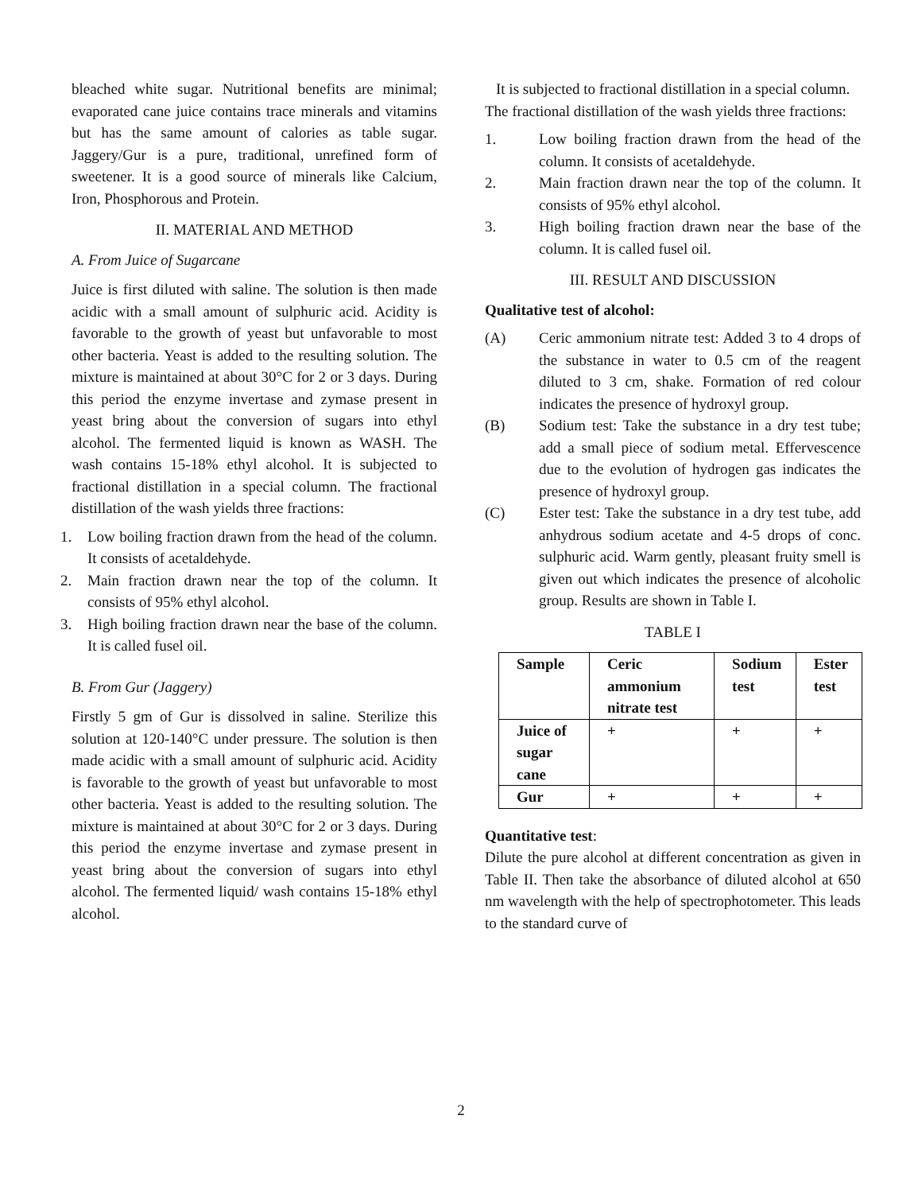bleached white sugar. Nutritional benefits are minimal; evaporated cane juice contains trace minerals and vitamins but has the same amount of calories as table sugar. Jaggery/Gur is a pure, traditional, unrefined form of sweetener. It is a good source of minerals like Calcium, Iron, Phosphorous and Protein.
II. MATERIAL AND METHOD
A. From Juice of Sugarcane
Juice is first diluted with saline. The solution is then made acidic with a small amount of sulphuric acid. Acidity is favorable to the growth of yeast but unfavorable to most other bacteria. Yeast is added to the resulting solution. The mixture is maintained at about 30°C for 2 or 3 days. During this period the enzyme invertase and zymase present in yeast bring about the conversion of sugars into ethyl alcohol. The fermented liquid is known as WASH. The wash contains 15-18% ethyl alcohol. It is subjected to fractional distillation in a special column. The fractional distillation of the wash yields three fractions:
1. Low boiling fraction drawn from the head of the column. It consists of acetaldehyde.
2. Main fraction drawn near the top of the column. It consists of 95% ethyl alcohol.
3. High boiling fraction drawn near the base of the column. It is called fusel oil.
B. From Gur (Jaggery)
Firstly 5 gm of Gur is dissolved in saline. Sterilize this solution at 120-140°C under pressure. The solution is then made acidic with a small amount of sulphuric acid. Acidity is favorable to the growth of yeast but unfavorable to most other bacteria. Yeast is added to the resulting solution. The mixture is maintained at about 30°C for 2 or 3 days. During this period the enzyme invertase and zymase present in yeast bring about the conversion of sugars into ethyl alcohol. The fermented liquid/ wash contains 15-18% ethyl alcohol.
It is subjected to fractional distillation in a special column.
The fractional distillation of the wash yields three fractions:
1. Low boiling fraction drawn from the head of the column. It consists of acetaldehyde.
2. Main fraction drawn near the top of the column. It consists of 95% ethyl alcohol.
3. High boiling fraction drawn near the base of the column. It is called fusel oil.
III. RESULT AND DISCUSSION
Qualitative test of alcohol:
(A) Ceric ammonium nitrate test: Added 3 to 4 drops of the substance in water to 0.5 cm of the reagent diluted to 3 cm, shake. Formation of red colour indicates the presence of hydroxyl group.
(B) Sodium test: Take the substance in a dry test tube; add a small piece of sodium metal. Effervescence due to the evolution of hydrogen gas indicates the presence of hydroxyl group.
(C) Ester test: Take the substance in a dry test tube, add anhydrous sodium acetate and 4-5 drops of conc. sulphuric acid. Warm gently, pleasant fruity smell is given out which indicates the presence of alcoholic group. Results are shown in Table I.
TABLE I
| Sample | Ceric ammonium nitrate test | Sodium test | Ester test |
| --- | --- | --- | --- |
| Juice of sugar cane | + | + | + |
| Gur | + | + | + |
Quantitative test:
Dilute the pure alcohol at different concentration as given in Table II. Then take the absorbance of diluted alcohol at 650 nm wavelength with the help of spectrophotometer. This leads to the standard curve of
2